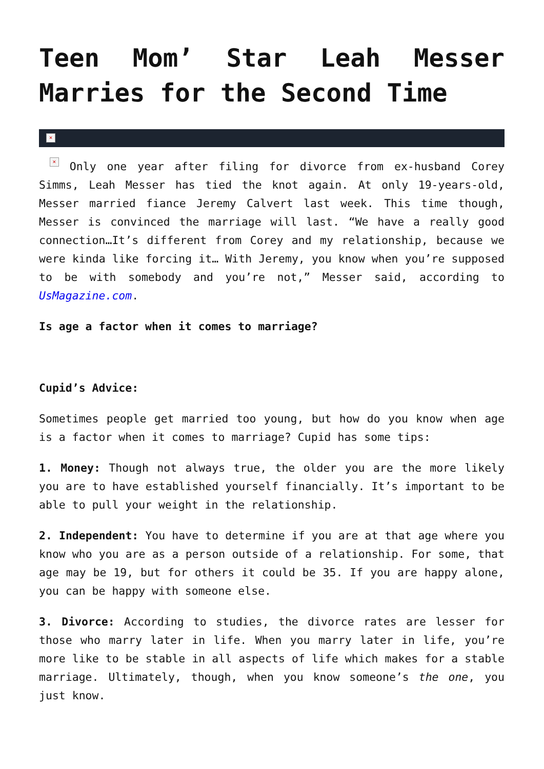Teen Mom’ Star Leah Messer Marries for the Second Time
×
× Only one year after filing for divorce from ex-husband Corey Simms, Leah Messer has tied the knot again. At only 19-years-old, Messer married fiance Jeremy Calvert last week. This time though, Messer is convinced the marriage will last. “We have a really good connection…It’s different from Corey and my relationship, because we were kinda like forcing it… With Jeremy, you know when you’re supposed to be with somebody and you’re not,” Messer said, according to UsMagazine.com.
Is age a factor when it comes to marriage?
Cupid’s Advice:
Sometimes people get married too young, but how do you know when age is a factor when it comes to marriage? Cupid has some tips:
1. Money: Though not always true, the older you are the more likely you are to have established yourself financially. It’s important to be able to pull your weight in the relationship.
2. Independent: You have to determine if you are at that age where you know who you are as a person outside of a relationship. For some, that age may be 19, but for others it could be 35. If you are happy alone, you can be happy with someone else.
3. Divorce: According to studies, the divorce rates are lesser for those who marry later in life. When you marry later in life, you’re more like to be stable in all aspects of life which makes for a stable marriage. Ultimately, though, when you know someone’s the one, you just know.